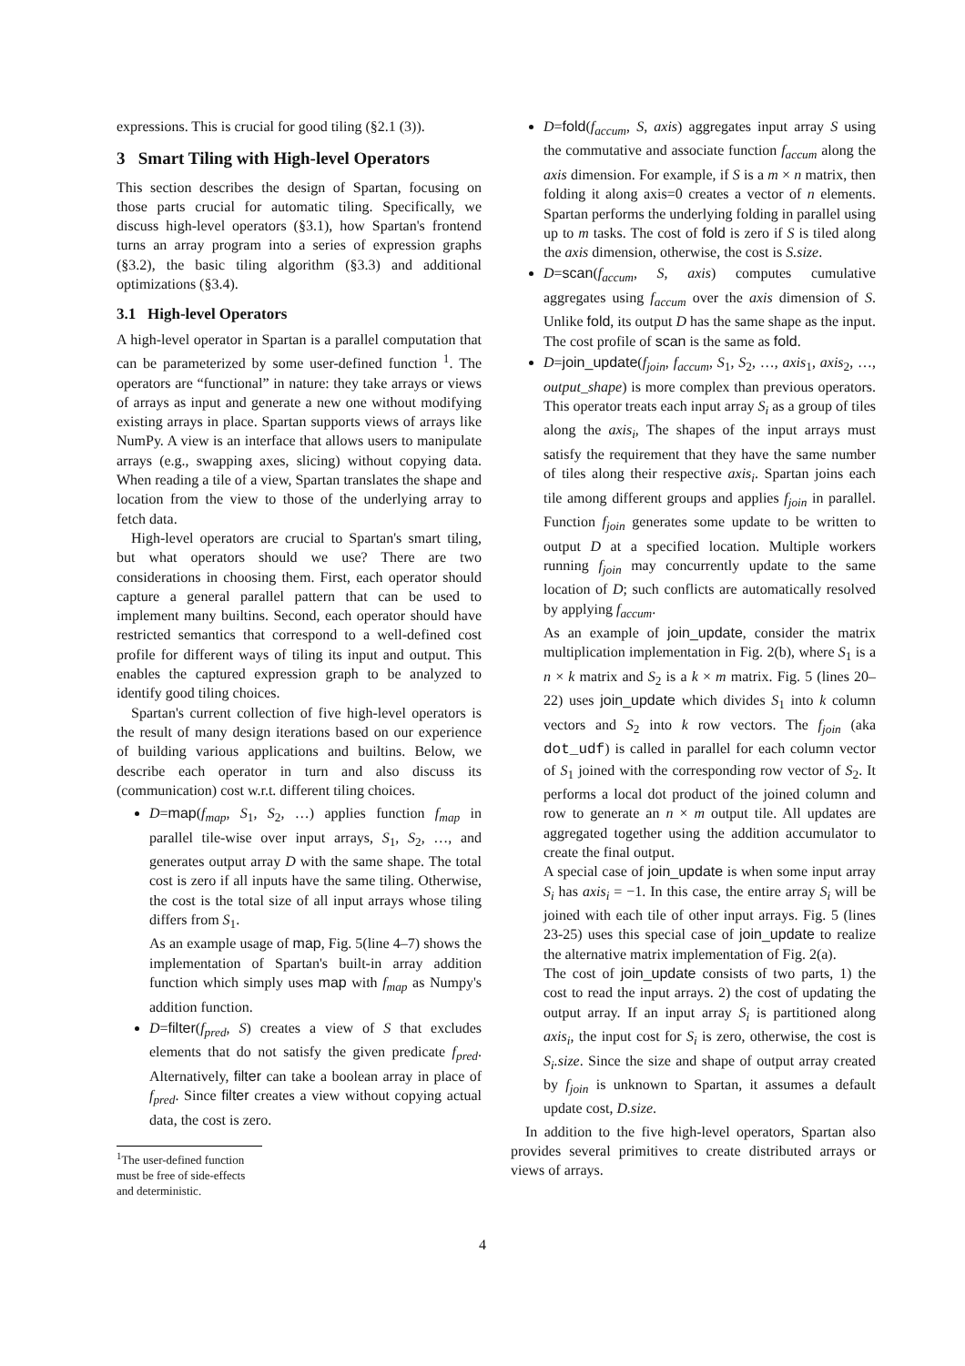expressions. This is crucial for good tiling (§2.1 (3)).
3 Smart Tiling with High-level Operators
This section describes the design of Spartan, focusing on those parts crucial for automatic tiling. Specifically, we discuss high-level operators (§3.1), how Spartan's frontend turns an array program into a series of expression graphs (§3.2), the basic tiling algorithm (§3.3) and additional optimizations (§3.4).
3.1 High-level Operators
A high-level operator in Spartan is a parallel computation that can be parameterized by some user-defined function <sup>1</sup>. The operators are “functional” in nature: they take arrays or views of arrays as input and generate a new one without modifying existing arrays in place. Spartan supports views of arrays like NumPy. A view is an interface that allows users to manipulate arrays (e.g., swapping axes, slicing) without copying data. When reading a tile of a view, Spartan translates the shape and location from the view to those of the underlying array to fetch data.
High-level operators are crucial to Spartan's smart tiling, but what operators should we use? There are two considerations in choosing them. First, each operator should capture a general parallel pattern that can be used to implement many builtins. Second, each operator should have restricted semantics that correspond to a well-defined cost profile for different ways of tiling its input and output. This enables the captured expression graph to be analyzed to identify good tiling choices.
Spartan's current collection of five high-level operators is the result of many design iterations based on our experience of building various applications and builtins. Below, we describe each operator in turn and also discuss its (communication) cost w.r.t. different tiling choices.
D=map(f<sub>map</sub>, S<sub>1</sub>, S<sub>2</sub>, …) applies function f<sub>map</sub> in parallel tile-wise over input arrays, S<sub>1</sub>, S<sub>2</sub>, …, and generates output array D with the same shape. The total cost is zero if all inputs have the same tiling. Otherwise, the cost is the total size of all input arrays whose tiling differs from S<sub>1</sub>.
As an example usage of map, Fig. 5(line 4–7) shows the implementation of Spartan's built-in array addition function which simply uses map with f<sub>map</sub> as Numpy's addition function.
D=filter(f<sub>pred</sub>, S) creates a view of S that excludes elements that do not satisfy the given predicate f<sub>pred</sub>. Alternatively, filter can take a boolean array in place of f<sub>pred</sub>. Since filter creates a view without copying actual data, the cost is zero.
<sup>1</sup> The user-defined function must be free of side-effects and deterministic.
D=fold(f<sub>accum</sub>, S, axis) aggregates input array S using the commutative and associate function f<sub>accum</sub> along the axis dimension. For example, if S is a m × n matrix, then folding it along axis=0 creates a vector of n elements. Spartan performs the underlying folding in parallel using up to m tasks. The cost of fold is zero if S is tiled along the axis dimension, otherwise, the cost is S.size.
D=scan(f<sub>accum</sub>, S, axis) computes cumulative aggregates using f<sub>accum</sub> over the axis dimension of S. Unlike fold, its output D has the same shape as the input. The cost profile of scan is the same as fold.
D=join_update(f<sub>join</sub>, f<sub>accum</sub>, S<sub>1</sub>, S<sub>2</sub>, …, axis<sub>1</sub>, axis<sub>2</sub>, …, output_shape) is more complex than previous operators. This operator treats each input array S<sub>i</sub> as a group of tiles along the axis<sub>i</sub>, The shapes of the input arrays must satisfy the requirement that they have the same number of tiles along their respective axis<sub>i</sub>. Spartan joins each tile among different groups and applies f<sub>join</sub> in parallel. Function f<sub>join</sub> generates some update to be written to output D at a specified location. Multiple workers running f<sub>join</sub> may concurrently update to the same location of D; such conflicts are automatically resolved by applying f<sub>accum</sub>.
As an example of join_update, consider the matrix multiplication implementation in Fig. 2(b), where S<sub>1</sub> is a n × k matrix and S<sub>2</sub> is a k × m matrix. Fig. 5 (lines 20–22) uses join_update which divides S<sub>1</sub> into k column vectors and S<sub>2</sub> into k row vectors. The f<sub>join</sub> (aka dot_udf) is called in parallel for each column vector of S<sub>1</sub> joined with the corresponding row vector of S<sub>2</sub>. It performs a local dot product of the joined column and row to generate an n × m output tile. All updates are aggregated together using the addition accumulator to create the final output.
A special case of join_update is when some input array S<sub>i</sub> has axis<sub>i</sub> = −1. In this case, the entire array S<sub>i</sub> will be joined with each tile of other input arrays. Fig. 5 (lines 23-25) uses this special case of join_update to realize the alternative matrix implementation of Fig. 2(a).
The cost of join_update consists of two parts, 1) the cost to read the input arrays. 2) the cost of updating the output array. If an input array S<sub>i</sub> is partitioned along axis<sub>i</sub>, the input cost for S<sub>i</sub> is zero, otherwise, the cost is S<sub>i</sub>.size. Since the size and shape of output array created by f<sub>join</sub> is unknown to Spartan, it assumes a default update cost, D.size.
In addition to the five high-level operators, Spartan also provides several primitives to create distributed arrays or views of arrays.
4